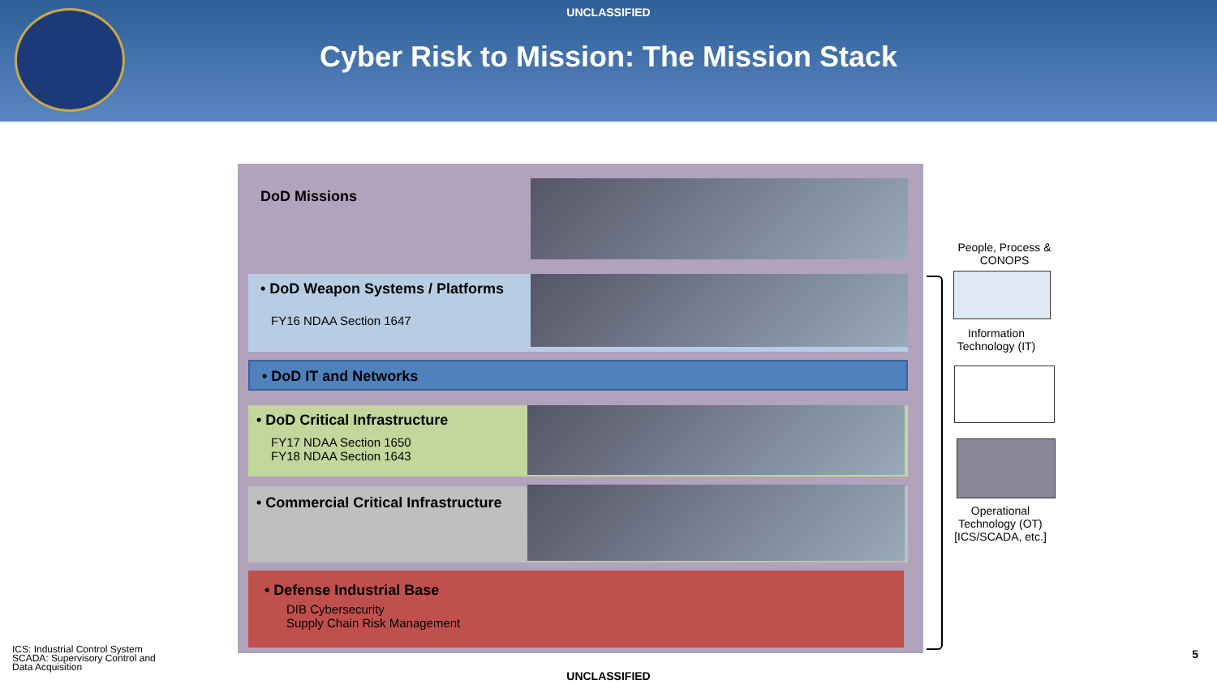UNCLASSIFIED
Cyber Risk to Mission: The Mission Stack
DoD Missions
• DoD Weapon Systems / Platforms
FY16 NDAA Section 1647
• DoD IT and Networks
• DoD Critical Infrastructure
FY17 NDAA Section 1650
FY18 NDAA Section 1643
• Commercial Critical Infrastructure
• Defense Industrial Base
DIB Cybersecurity
Supply Chain Risk Management
People, Process & CONOPS
Information Technology (IT)
Operational Technology (OT) [ICS/SCADA, etc.]
ICS: Industrial Control System
SCADA: Supervisory Control and
Data Acquisition
5
UNCLASSIFIED